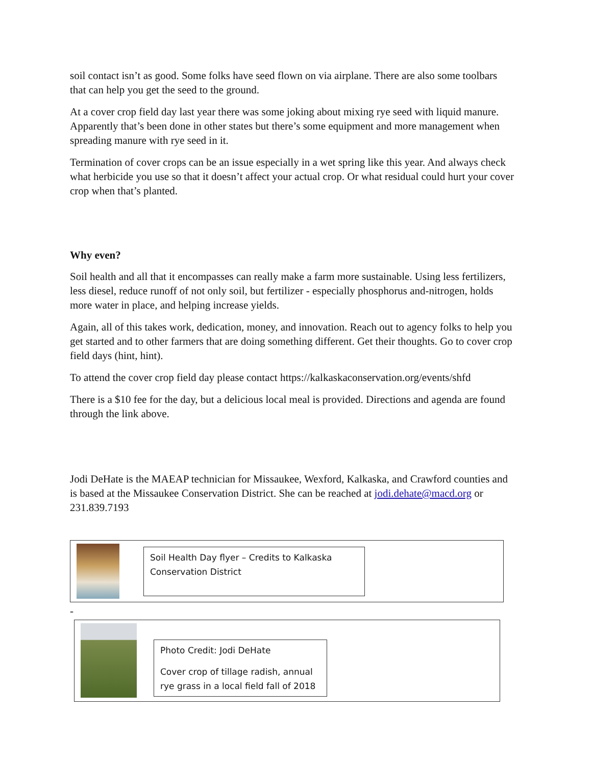soil contact isn’t as good. Some folks have seed flown on via airplane. There are also some toolbars that can help you get the seed to the ground.
At a cover crop field day last year there was some joking about mixing rye seed with liquid manure. Apparently that’s been done in other states but there’s some equipment and more management when spreading manure with rye seed in it.
Termination of cover crops can be an issue especially in a wet spring like this year. And always check what herbicide you use so that it doesn’t affect your actual crop. Or what residual could hurt your cover crop when that’s planted.
Why even?
Soil health and all that it encompasses can really make a farm more sustainable. Using less fertilizers, less diesel, reduce runoff of not only soil, but fertilizer - especially phosphorus and-nitrogen, holds more water in place, and helping increase yields.
Again, all of this takes work, dedication, money, and innovation. Reach out to agency folks to help you get started and to other farmers that are doing something different. Get their thoughts. Go to cover crop field days (hint, hint).
To attend the cover crop field day please contact https://kalkaskaconservation.org/events/shfd
There is a $10 fee for the day, but a delicious local meal is provided. Directions and agenda are found through the link above.
Jodi DeHate is the MAEAP technician for Missaukee, Wexford, Kalkaska, and Crawford counties and is based at the Missaukee Conservation District. She can be reached at jodi.dehate@macd.org or 231.839.7193
Soil Health Day flyer – Credits to Kalkaska Conservation District
-
Photo Credit: Jodi DeHate
Cover crop of tillage radish, annual rye grass in a local field fall of 2018